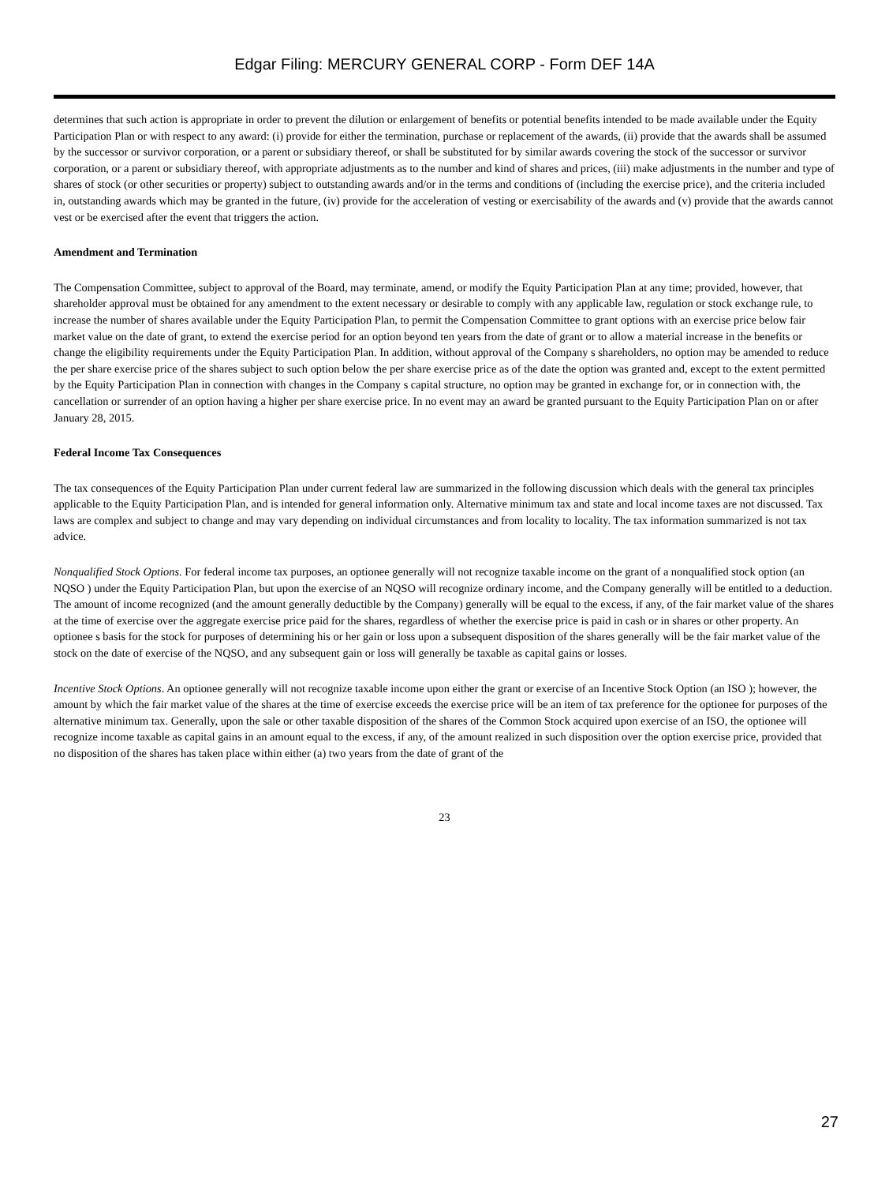Edgar Filing: MERCURY GENERAL CORP - Form DEF 14A
determines that such action is appropriate in order to prevent the dilution or enlargement of benefits or potential benefits intended to be made available under the Equity Participation Plan or with respect to any award: (i) provide for either the termination, purchase or replacement of the awards, (ii) provide that the awards shall be assumed by the successor or survivor corporation, or a parent or subsidiary thereof, or shall be substituted for by similar awards covering the stock of the successor or survivor corporation, or a parent or subsidiary thereof, with appropriate adjustments as to the number and kind of shares and prices, (iii) make adjustments in the number and type of shares of stock (or other securities or property) subject to outstanding awards and/or in the terms and conditions of (including the exercise price), and the criteria included in, outstanding awards which may be granted in the future, (iv) provide for the acceleration of vesting or exercisability of the awards and (v) provide that the awards cannot vest or be exercised after the event that triggers the action.
Amendment and Termination
The Compensation Committee, subject to approval of the Board, may terminate, amend, or modify the Equity Participation Plan at any time; provided, however, that shareholder approval must be obtained for any amendment to the extent necessary or desirable to comply with any applicable law, regulation or stock exchange rule, to increase the number of shares available under the Equity Participation Plan, to permit the Compensation Committee to grant options with an exercise price below fair market value on the date of grant, to extend the exercise period for an option beyond ten years from the date of grant or to allow a material increase in the benefits or change the eligibility requirements under the Equity Participation Plan. In addition, without approval of the Company s shareholders, no option may be amended to reduce the per share exercise price of the shares subject to such option below the per share exercise price as of the date the option was granted and, except to the extent permitted by the Equity Participation Plan in connection with changes in the Company s capital structure, no option may be granted in exchange for, or in connection with, the cancellation or surrender of an option having a higher per share exercise price. In no event may an award be granted pursuant to the Equity Participation Plan on or after January 28, 2015.
Federal Income Tax Consequences
The tax consequences of the Equity Participation Plan under current federal law are summarized in the following discussion which deals with the general tax principles applicable to the Equity Participation Plan, and is intended for general information only. Alternative minimum tax and state and local income taxes are not discussed. Tax laws are complex and subject to change and may vary depending on individual circumstances and from locality to locality. The tax information summarized is not tax advice.
Nonqualified Stock Options. For federal income tax purposes, an optionee generally will not recognize taxable income on the grant of a nonqualified stock option (an NQSO ) under the Equity Participation Plan, but upon the exercise of an NQSO will recognize ordinary income, and the Company generally will be entitled to a deduction. The amount of income recognized (and the amount generally deductible by the Company) generally will be equal to the excess, if any, of the fair market value of the shares at the time of exercise over the aggregate exercise price paid for the shares, regardless of whether the exercise price is paid in cash or in shares or other property. An optionee s basis for the stock for purposes of determining his or her gain or loss upon a subsequent disposition of the shares generally will be the fair market value of the stock on the date of exercise of the NQSO, and any subsequent gain or loss will generally be taxable as capital gains or losses.
Incentive Stock Options. An optionee generally will not recognize taxable income upon either the grant or exercise of an Incentive Stock Option (an ISO ); however, the amount by which the fair market value of the shares at the time of exercise exceeds the exercise price will be an item of tax preference for the optionee for purposes of the alternative minimum tax. Generally, upon the sale or other taxable disposition of the shares of the Common Stock acquired upon exercise of an ISO, the optionee will recognize income taxable as capital gains in an amount equal to the excess, if any, of the amount realized in such disposition over the option exercise price, provided that no disposition of the shares has taken place within either (a) two years from the date of grant of the
23
27